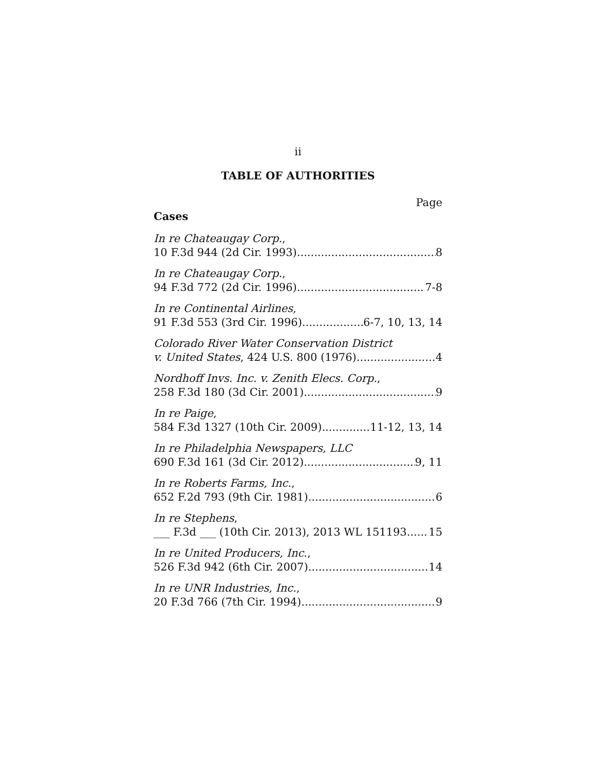ii
TABLE OF AUTHORITIES
Page
Cases
In re Chateaugay Corp.,
10 F.3d 944 (2d Cir. 1993) 8
In re Chateaugay Corp.,
94 F.3d 772 (2d Cir. 1996) 7-8
In re Continental Airlines,
91 F.3d 553 (3rd Cir. 1996) 6-7, 10, 13, 14
Colorado River Water Conservation District
v. United States, 424 U.S. 800 (1976) 4
Nordhoff Invs. Inc. v. Zenith Elecs. Corp.,
258 F.3d 180 (3d Cir. 2001) 9
In re Paige,
584 F.3d 1327 (10th Cir. 2009) 11-12, 13, 14
In re Philadelphia Newspapers, LLC
690 F.3d 161 (3d Cir. 2012) 9, 11
In re Roberts Farms, Inc.,
652 F.2d 793 (9th Cir. 1981) 6
In re Stephens,
___ F.3d ___ (10th Cir. 2013), 2013 WL 151193 15
In re United Producers, Inc.,
526 F.3d 942 (6th Cir. 2007) 14
In re UNR Industries, Inc.,
20 F.3d 766 (7th Cir. 1994) 9